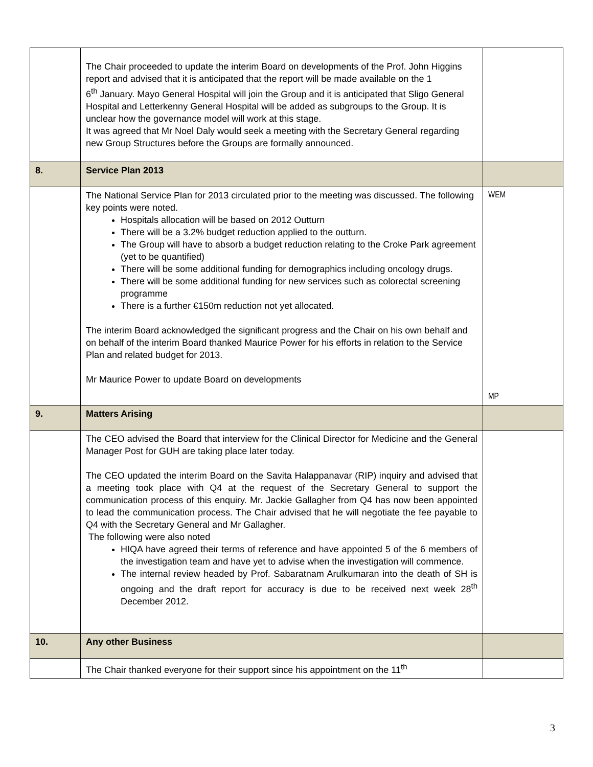| | The Chair proceeded to update the interim Board on developments of the Prof. John Higgins report and advised that it is anticipated that the report will be made available on the 1 6<sup>th</sup> January. Mayo General Hospital will join the Group and it is anticipated that Sligo General Hospital and Letterkenny General Hospital will be added as subgroups to the Group. It is unclear how the governance model will work at this stage. It was agreed that Mr Noel Daly would seek a meeting with the Secretary General regarding new Group Structures before the Groups are formally announced. | |
| 8. | Service Plan 2013 | |
| | The National Service Plan for 2013 circulated prior to the meeting was discussed. The following key points were noted. Hospitals allocation will be based on 2012 Outturn There will be a 3.2% budget reduction applied to the outturn. The Group will have to absorb a budget reduction relating to the Croke Park agreement (yet to be quantified) There will be some additional funding for demographics including oncology drugs. There will be some additional funding for new services such as colorectal screening programme There is a further €150m reduction not yet allocated. The interim Board acknowledged the significant progress and the Chair on his own behalf and on behalf of the interim Board thanked Maurice Power for his efforts in relation to the Service Plan and related budget for 2013. Mr Maurice Power to update Board on developments | WEM MP |
| 9. | Matters Arising | |
| | The CEO advised the Board that interview for the Clinical Director for Medicine and the General Manager Post for GUH are taking place later today. The CEO updated the interim Board on the Savita Halappanavar (RIP) inquiry and advised that a meeting took place with Q4 at the request of the Secretary General to support the communication process of this enquiry. Mr. Jackie Gallagher from Q4 has now been appointed to lead the communication process. The Chair advised that he will negotiate the fee payable to Q4 with the Secretary General and Mr Gallagher. The following were also noted HIQA have agreed their terms of reference and have appointed 5 of the 6 members of the investigation team and have yet to advise when the investigation will commence. The internal review headed by Prof. Sabaratnam Arulkumaran into the death of SH is ongoing and the draft report for accuracy is due to be received next week 28<sup>th</sup> December 2012. | |
| 10. | Any other Business | |
| | The Chair thanked everyone for their support since his appointment on the 11<sup>th</sup> | |
3